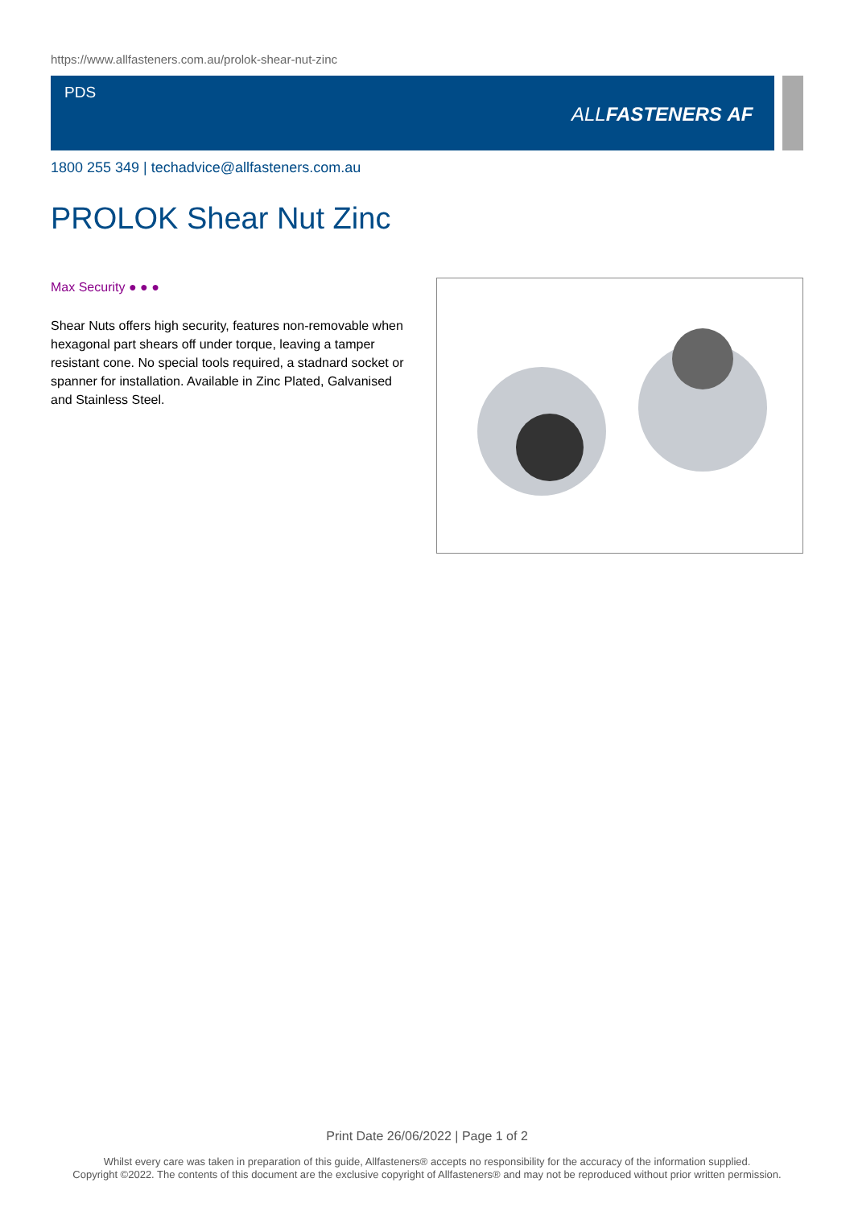https://www.allfasteners.com.au/prolok-shear-nut-zinc
PDS
ALLFASTENERS AF
1800 255 349 | techadvice@allfasteners.com.au
PROLOK Shear Nut Zinc
Max Security ● ● ●
Shear Nuts offers high security, features non-removable when hexagonal part shears off under torque, leaving a tamper resistant cone. No special tools required, a stadnard socket or spanner for installation. Available in Zinc Plated, Galvanised and Stainless Steel.
Print Date 26/06/2022 | Page 1 of 2
Whilst every care was taken in preparation of this guide, Allfasteners® accepts no responsibility for the accuracy of the information supplied.
Copyright ©2022. The contents of this document are the exclusive copyright of Allfasteners® and may not be reproduced without prior written permission.